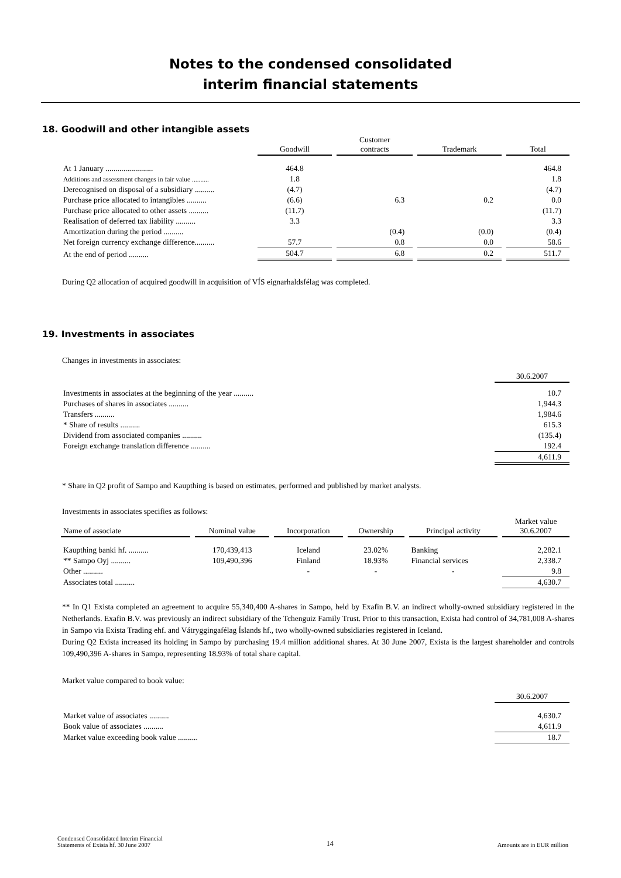Notes to the condensed consolidated
interim financial statements
18. Goodwill and other intangible assets
| | Goodwill | Customer contracts | Trademark | Total |
| --- | --- | --- | --- | --- |
| At 1 January ........................ | 464.8 | | | 464.8 |
| Additions and assessment changes in fair value .......... | 1.8 | | | 1.8 |
| Derecognised on disposal of a subsidiary .......... | (4.7) | | | (4.7) |
| Purchase price allocated to intangibles .......... | (6.6) | 6.3 | 0.2 | 0.0 |
| Purchase price allocated to other assets .......... | (11.7) | | | (11.7) |
| Realisation of deferred tax liability .......... | 3.3 | | | 3.3 |
| Amortization during the period .......... | | (0.4) | (0.0) | (0.4) |
| Net foreign currency exchange difference.......... | 57.7 | 0.8 | 0.0 | 58.6 |
| At the end of period .......... | 504.7 | 6.8 | 0.2 | 511.7 |
During Q2 allocation of acquired goodwill in acquisition of VÍS eignarhaldsfélag was completed.
19. Investments in associates
Changes in investments in associates:
| | 30.6.2007 |
| --- | --- |
| Investments in associates at the beginning of the year .......... | 10.7 |
| Purchases of shares in associates .......... | 1,944.3 |
| Transfers .......... | 1,984.6 |
| * Share of results .......... | 615.3 |
| Dividend from associated companies .......... | (135.4) |
| Foreign exchange translation difference .......... | 192.4 |
| | 4,611.9 |
* Share in Q2 profit of Sampo and Kaupthing is based on estimates, performed and published by market analysts.
Investments in associates specifies as follows:
| Name of associate | Nominal value | Incorporation | Ownership | Principal activity | Market value 30.6.2007 |
| --- | --- | --- | --- | --- | --- |
| Kaupthing banki hf. .......... | 170,439,413 | Iceland | 23.02% | Banking | 2,282.1 |
| ** Sampo Oyj .......... | 109,490,396 | Finland | 18.93% | Financial services | 2,338.7 |
| Other .......... | | - | - | - | 9.8 |
| Associates total .......... | | | | | 4,630.7 |
** In Q1 Exista completed an agreement to acquire 55,340,400 A-shares in Sampo, held by Exafin B.V. an indirect wholly-owned subsidiary registered in the Netherlands. Exafin B.V. was previously an indirect subsidiary of the Tchenguiz Family Trust. Prior to this transaction, Exista had control of 34,781,008 A-shares in Sampo via Exista Trading ehf. and Vátryggingafélag Íslands hf., two wholly-owned subsidiaries registered in Iceland.
During Q2 Exista increased its holding in Sampo by purchasing 19.4 million additional shares. At 30 June 2007, Exista is the largest shareholder and controls 109,490,396 A-shares in Sampo, representing 18.93% of total share capital.
Market value compared to book value:
| | 30.6.2007 |
| --- | --- |
| Market value of associates .......... | 4,630.7 |
| Book value of associates .......... | 4,611.9 |
| Market value exceeding book value .......... | 18.7 |
Condensed Consolidated Interim Financial
Statements of Exista hf. 30 June 2007
14
Amounts are in EUR million